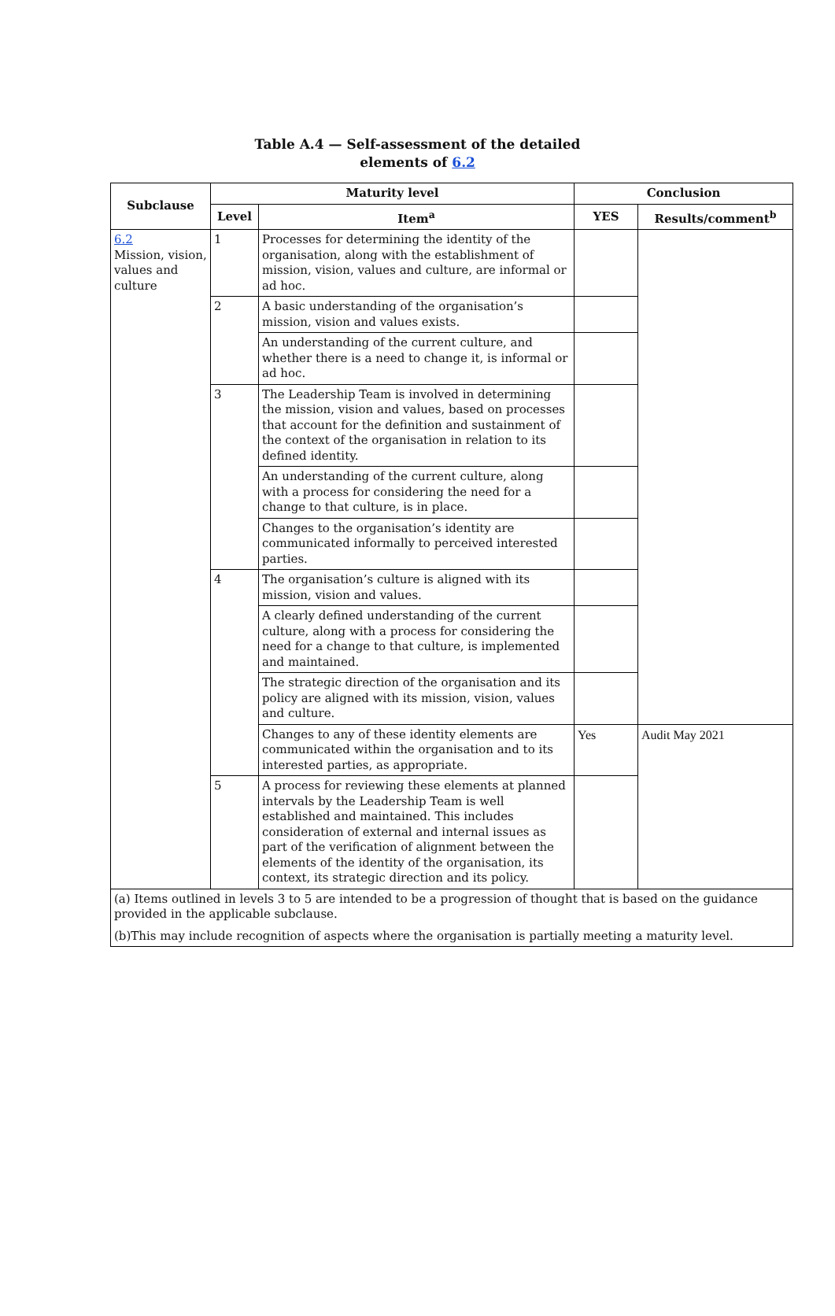Table A.4 — Self-assessment of the detailed
elements of 6.2
| Subclause | Maturity level | | Conclusion | |
| --- | --- | --- | --- | --- |
| | Level | Item<sup>a</sup> | YES | Results/comment<sup>b</sup> |
| 6.2 Mission, vision, values and culture | 1 | Processes for determining the identity of the organisation, along with the establishment of mission, vision, values and culture, are informal or ad hoc. | | |
| | 2 | A basic understanding of the organisation’s mission, vision and values exists. | | |
| | | An understanding of the current culture, and whether there is a need to change it, is informal or ad hoc. | | |
| | 3 | The Leadership Team is involved in determining the mission, vision and values, based on processes that account for the definition and sustainment of the context of the organisation in relation to its defined identity. | | |
| | | An understanding of the current culture, along with a process for considering the need for a change to that culture, is in place. | | |
| | | Changes to the organisation’s identity are communicated informally to perceived interested parties. | | |
| | 4 | The organisation’s culture is aligned with its mission, vision and values. | | |
| | | A clearly defined understanding of the current culture, along with a process for considering the need for a change to that culture, is implemented and maintained. | | |
| | | The strategic direction of the organisation and its policy are aligned with its mission, vision, values and culture. | | |
| | | Changes to any of these identity elements are communicated within the organisation and to its interested parties, as appropriate. | Yes | Audit May 2021 |
| | 5 | A process for reviewing these elements at planned intervals by the Leadership Team is well established and maintained. This includes consideration of external and internal issues as part of the verification of alignment between the elements of the identity of the organisation, its context, its strategic direction and its policy. | | |
| (a) Items outlined in levels 3 to 5 are intended to be a progression of thought that is based on the guidance provided in the applicable subclause. (b)This may include recognition of aspects where the organisation is partially meeting a maturity level. | | | | |